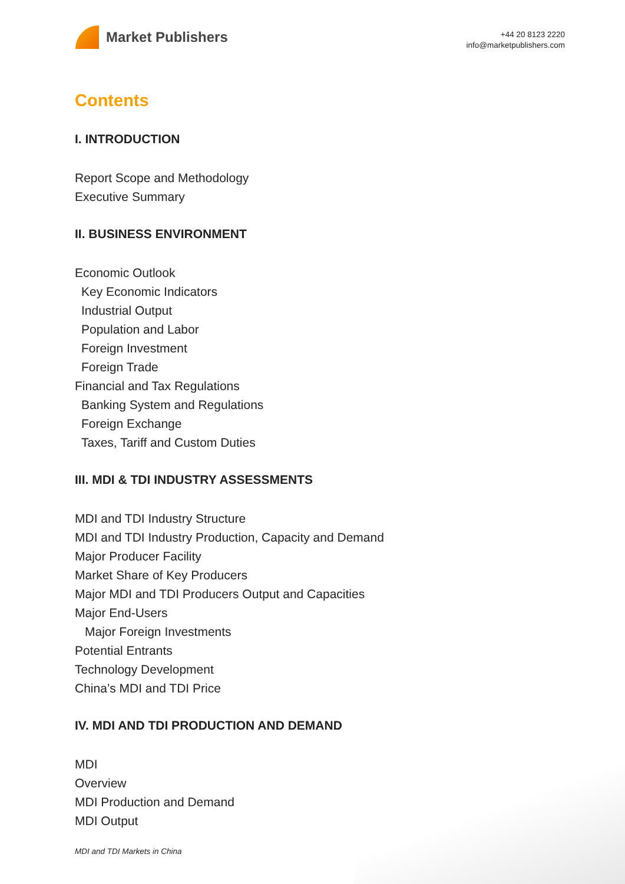Market Publishers
+44 20 8123 2220
info@marketpublishers.com
Contents
I. INTRODUCTION
Report Scope and Methodology
Executive Summary
II. BUSINESS ENVIRONMENT
Economic Outlook
Key Economic Indicators
Industrial Output
Population and Labor
Foreign Investment
Foreign Trade
Financial and Tax Regulations
Banking System and Regulations
Foreign Exchange
Taxes, Tariff and Custom Duties
III. MDI & TDI INDUSTRY ASSESSMENTS
MDI and TDI Industry Structure
MDI and TDI Industry Production, Capacity and Demand
Major Producer Facility
Market Share of Key Producers
Major MDI and TDI Producers Output and Capacities
Major End-Users
Major Foreign Investments
Potential Entrants
Technology Development
China’s MDI and TDI Price
IV. MDI AND TDI PRODUCTION AND DEMAND
MDI
Overview
MDI Production and Demand
MDI Output
MDI and TDI Markets in China